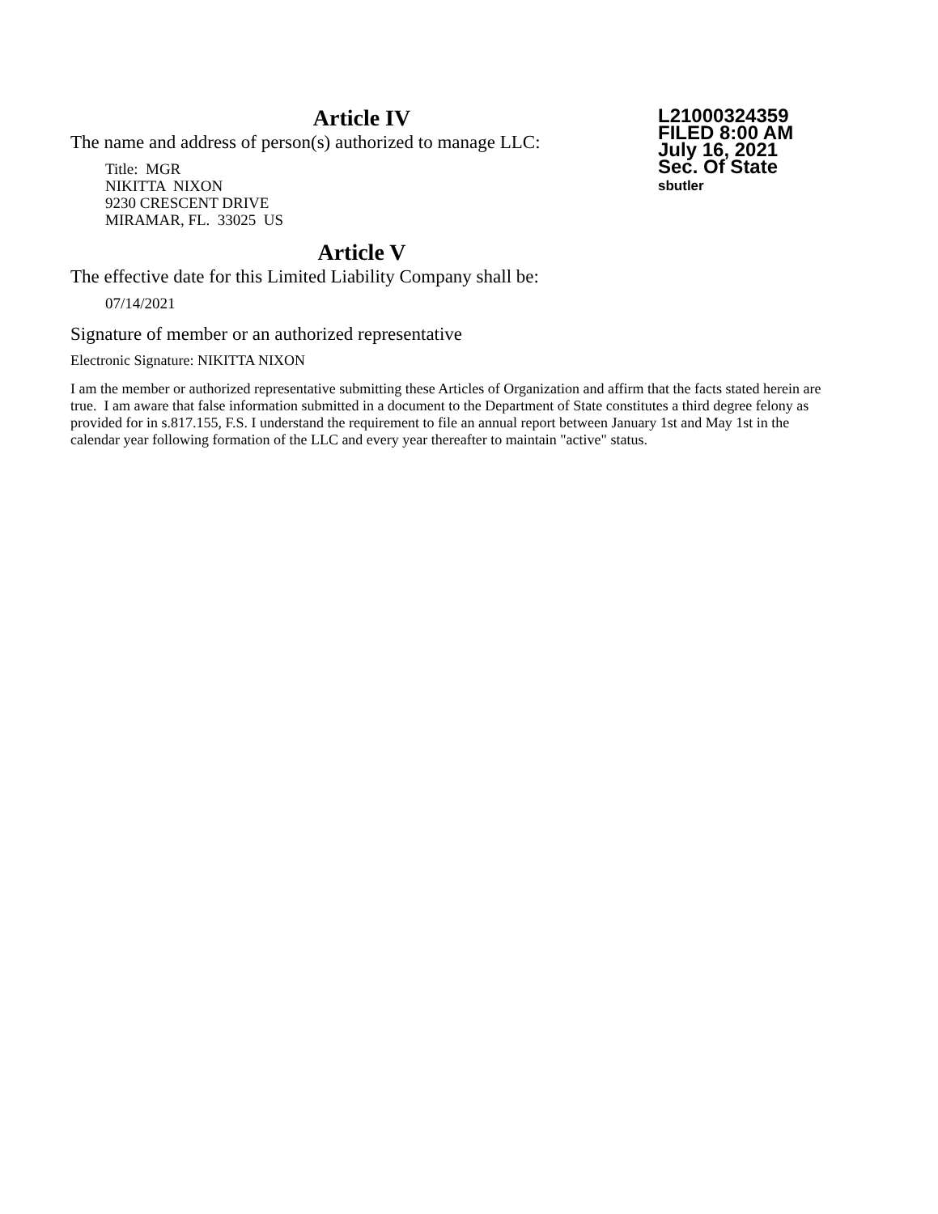L21000324359
FILED 8:00 AM
July 16, 2021
Sec. Of State
sbutler
Article IV
The name and address of person(s) authorized to manage LLC:
Title: MGR
NIKITTA NIXON
9230 CRESCENT DRIVE
MIRAMAR, FL. 33025 US
Article V
The effective date for this Limited Liability Company shall be:
07/14/2021
Signature of member or an authorized representative
Electronic Signature: NIKITTA NIXON
I am the member or authorized representative submitting these Articles of Organization and affirm that the facts stated herein are true. I am aware that false information submitted in a document to the Department of State constitutes a third degree felony as provided for in s.817.155, F.S. I understand the requirement to file an annual report between January 1st and May 1st in the calendar year following formation of the LLC and every year thereafter to maintain "active" status.